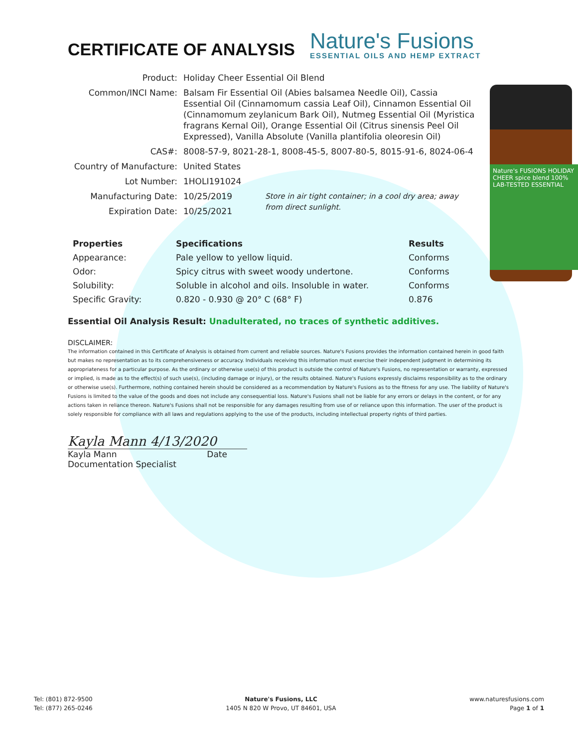CERTIFICATE OF ANALYSIS
Nature's Fusions
ESSENTIAL OILS AND HEMP EXTRACT
Nature's FUSIONS HOLIDAY CHEER spice blend 100% LAB-TESTED ESSENTIAL
| Product: | Holiday Cheer Essential Oil Blend | |
| Common/INCI Name: | Balsam Fir Essential Oil (Abies balsamea Needle Oil), Cassia Essential Oil (Cinnamomum cassia Leaf Oil), Cinnamon Essential Oil (Cinnamomum zeylanicum Bark Oil), Nutmeg Essential Oil (Myristica fragrans Kernal Oil), Orange Essential Oil (Citrus sinensis Peel Oil Expressed), Vanilla Absolute (Vanilla plantifolia oleoresin Oil) | |
| CAS#: | 8008-57-9, 8021-28-1, 8008-45-5, 8007-80-5, 8015-91-6, 8024-06-4 | |
| Country of Manufacture: | United States | |
| Lot Number: | 1HOLI191024 | |
| Manufacturing Date: | 10/25/2019 | Store in air tight container; in a cool dry area; away from direct sunlight. |
| Expiration Date: | 10/25/2021 | |
| Properties | Specifications | Results |
| --- | --- | --- |
| Appearance: | Pale yellow to yellow liquid. | Conforms |
| Odor: | Spicy citrus with sweet woody undertone. | Conforms |
| Solubility: | Soluble in alcohol and oils. Insoluble in water. | Conforms |
| Specific Gravity: | 0.820 - 0.930 @ 20° C (68° F) | 0.876 |
Essential Oil Analysis Result: Unadulterated, no traces of synthetic additives.
DISCLAIMER:
The information contained in this Certificate of Analysis is obtained from current and reliable sources. Nature's Fusions provides the information contained herein in good faith but makes no representation as to its comprehensiveness or accuracy. Individuals receiving this information must exercise their independent judgment in determining its appropriateness for a particular purpose. As the ordinary or otherwise use(s) of this product is outside the control of Nature's Fusions, no representation or warranty, expressed or implied, is made as to the effect(s) of such use(s), (including damage or injury), or the results obtained. Nature's Fusions expressly disclaims responsibility as to the ordinary or otherwise use(s). Furthermore, nothing contained herein should be considered as a recommendation by Nature's Fusions as to the fitness for any use. The liability of Nature's Fusions is limited to the value of the goods and does not include any consequential loss. Nature's Fusions shall not be liable for any errors or delays in the content, or for any actions taken in reliance thereon. Nature's Fusions shall not be responsible for any damages resulting from use of or reliance upon this information. The user of the product is solely responsible for compliance with all laws and regulations applying to the use of the products, including intellectual property rights of third parties.
Kayla Mann 4/13/2020
Kayla Mann Date
Documentation Specialist
Tel: (801) 872-9500
Tel: (877) 265-0246
Nature's Fusions, LLC
1405 N 820 W Provo, UT 84601, USA
www.naturesfusions.com
Page 1 of 1